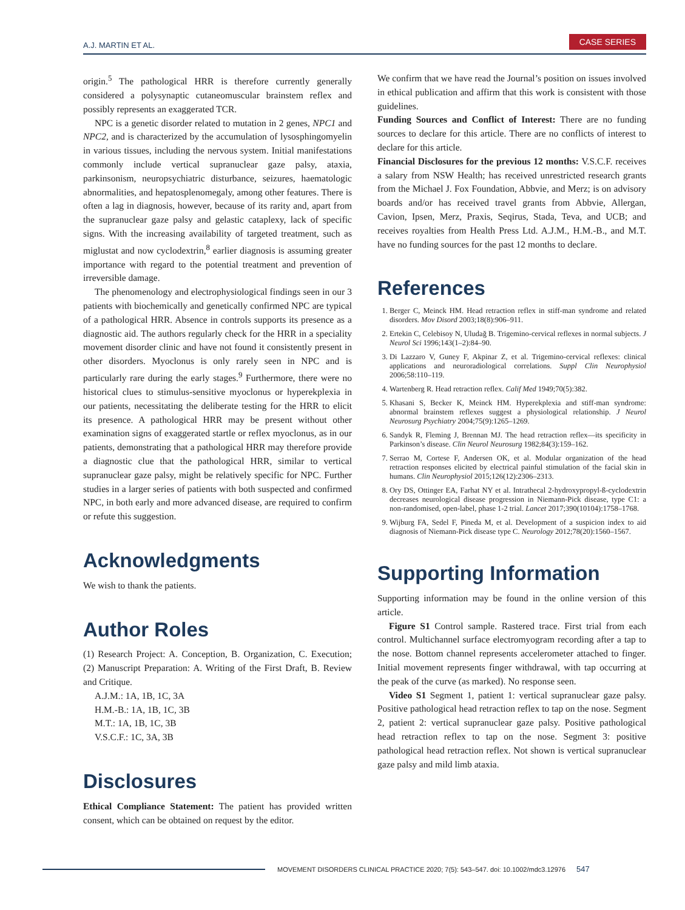A.J. MARTIN ET AL. CASE SERIES
origin.<sup>5</sup> The pathological HRR is therefore currently generally considered a polysynaptic cutaneomuscular brainstem reflex and possibly represents an exaggerated TCR.
NPC is a genetic disorder related to mutation in 2 genes, NPC1 and NPC2, and is characterized by the accumulation of lysosphingomyelin in various tissues, including the nervous system. Initial manifestations commonly include vertical supranuclear gaze palsy, ataxia, parkinsonism, neuropsychiatric disturbance, seizures, haematologic abnormalities, and hepatosplenomegaly, among other features. There is often a lag in diagnosis, however, because of its rarity and, apart from the supranuclear gaze palsy and gelastic cataplexy, lack of specific signs. With the increasing availability of targeted treatment, such as miglustat and now cyclodextrin,<sup>8</sup> earlier diagnosis is assuming greater importance with regard to the potential treatment and prevention of irreversible damage.
The phenomenology and electrophysiological findings seen in our 3 patients with biochemically and genetically confirmed NPC are typical of a pathological HRR. Absence in controls supports its presence as a diagnostic aid. The authors regularly check for the HRR in a speciality movement disorder clinic and have not found it consistently present in other disorders. Myoclonus is only rarely seen in NPC and is particularly rare during the early stages.<sup>9</sup> Furthermore, there were no historical clues to stimulus-sensitive myoclonus or hyperekplexia in our patients, necessitating the deliberate testing for the HRR to elicit its presence. A pathological HRR may be present without other examination signs of exaggerated startle or reflex myoclonus, as in our patients, demonstrating that a pathological HRR may therefore provide a diagnostic clue that the pathological HRR, similar to vertical supranuclear gaze palsy, might be relatively specific for NPC. Further studies in a larger series of patients with both suspected and confirmed NPC, in both early and more advanced disease, are required to confirm or refute this suggestion.
Acknowledgments
We wish to thank the patients.
Author Roles
(1) Research Project: A. Conception, B. Organization, C. Execution; (2) Manuscript Preparation: A. Writing of the First Draft, B. Review and Critique.
A.J.M.: 1A, 1B, 1C, 3A
H.M.-B.: 1A, 1B, 1C, 3B
M.T.: 1A, 1B, 1C, 3B
V.S.C.F.: 1C, 3A, 3B
Disclosures
Ethical Compliance Statement: The patient has provided written consent, which can be obtained on request by the editor.
We confirm that we have read the Journal’s position on issues involved in ethical publication and affirm that this work is consistent with those guidelines.
Funding Sources and Conflict of Interest: There are no funding sources to declare for this article. There are no conflicts of interest to declare for this article.
Financial Disclosures for the previous 12 months: V.S.C.F. receives a salary from NSW Health; has received unrestricted research grants from the Michael J. Fox Foundation, Abbvie, and Merz; is on advisory boards and/or has received travel grants from Abbvie, Allergan, Cavion, Ipsen, Merz, Praxis, Seqirus, Stada, Teva, and UCB; and receives royalties from Health Press Ltd. A.J.M., H.M.-B., and M.T. have no funding sources for the past 12 months to declare.
References
1. Berger C, Meinck HM. Head retraction reflex in stiff-man syndrome and related disorders. Mov Disord 2003;18(8):906–911.
2. Ertekin C, Celebisoy N, Uludağ B. Trigemino-cervical reflexes in normal subjects. J Neurol Sci 1996;143(1–2):84–90.
3. Di Lazzaro V, Guney F, Akpinar Z, et al. Trigemino-cervical reflexes: clinical applications and neuroradiological correlations. Suppl Clin Neurophysiol 2006;58:110–119.
4. Wartenberg R. Head retraction reflex. Calif Med 1949;70(5):382.
5. Khasani S, Becker K, Meinck HM. Hyperekplexia and stiff-man syndrome: abnormal brainstem reflexes suggest a physiological relationship. J Neurol Neurosurg Psychiatry 2004;75(9):1265–1269.
6. Sandyk R, Fleming J, Brennan MJ. The head retraction reflex—its specificity in Parkinson’s disease. Clin Neurol Neurosurg 1982;84(3):159–162.
7. Serrao M, Cortese F, Andersen OK, et al. Modular organization of the head retraction responses elicited by electrical painful stimulation of the facial skin in humans. Clin Neurophysiol 2015;126(12):2306–2313.
8. Ory DS, Ottinger EA, Farhat NY et al. Intrathecal 2-hydroxypropyl-ß-cyclodextrin decreases neurological disease progression in Niemann-Pick disease, type C1: a non-randomised, open-label, phase 1-2 trial. Lancet 2017;390(10104):1758–1768.
9. Wijburg FA, Sedel F, Pineda M, et al. Development of a suspicion index to aid diagnosis of Niemann-Pick disease type C. Neurology 2012;78(20):1560–1567.
Supporting Information
Supporting information may be found in the online version of this article.
Figure S1 Control sample. Rastered trace. First trial from each control. Multichannel surface electromyogram recording after a tap to the nose. Bottom channel represents accelerometer attached to finger. Initial movement represents finger withdrawal, with tap occurring at the peak of the curve (as marked). No response seen.
Video S1 Segment 1, patient 1: vertical supranuclear gaze palsy. Positive pathological head retraction reflex to tap on the nose. Segment 2, patient 2: vertical supranuclear gaze palsy. Positive pathological head retraction reflex to tap on the nose. Segment 3: positive pathological head retraction reflex. Not shown is vertical supranuclear gaze palsy and mild limb ataxia.
MOVEMENT DISORDERS CLINICAL PRACTICE 2020; 7(5): 543–547. doi: 10.1002/mdc3.12976 547